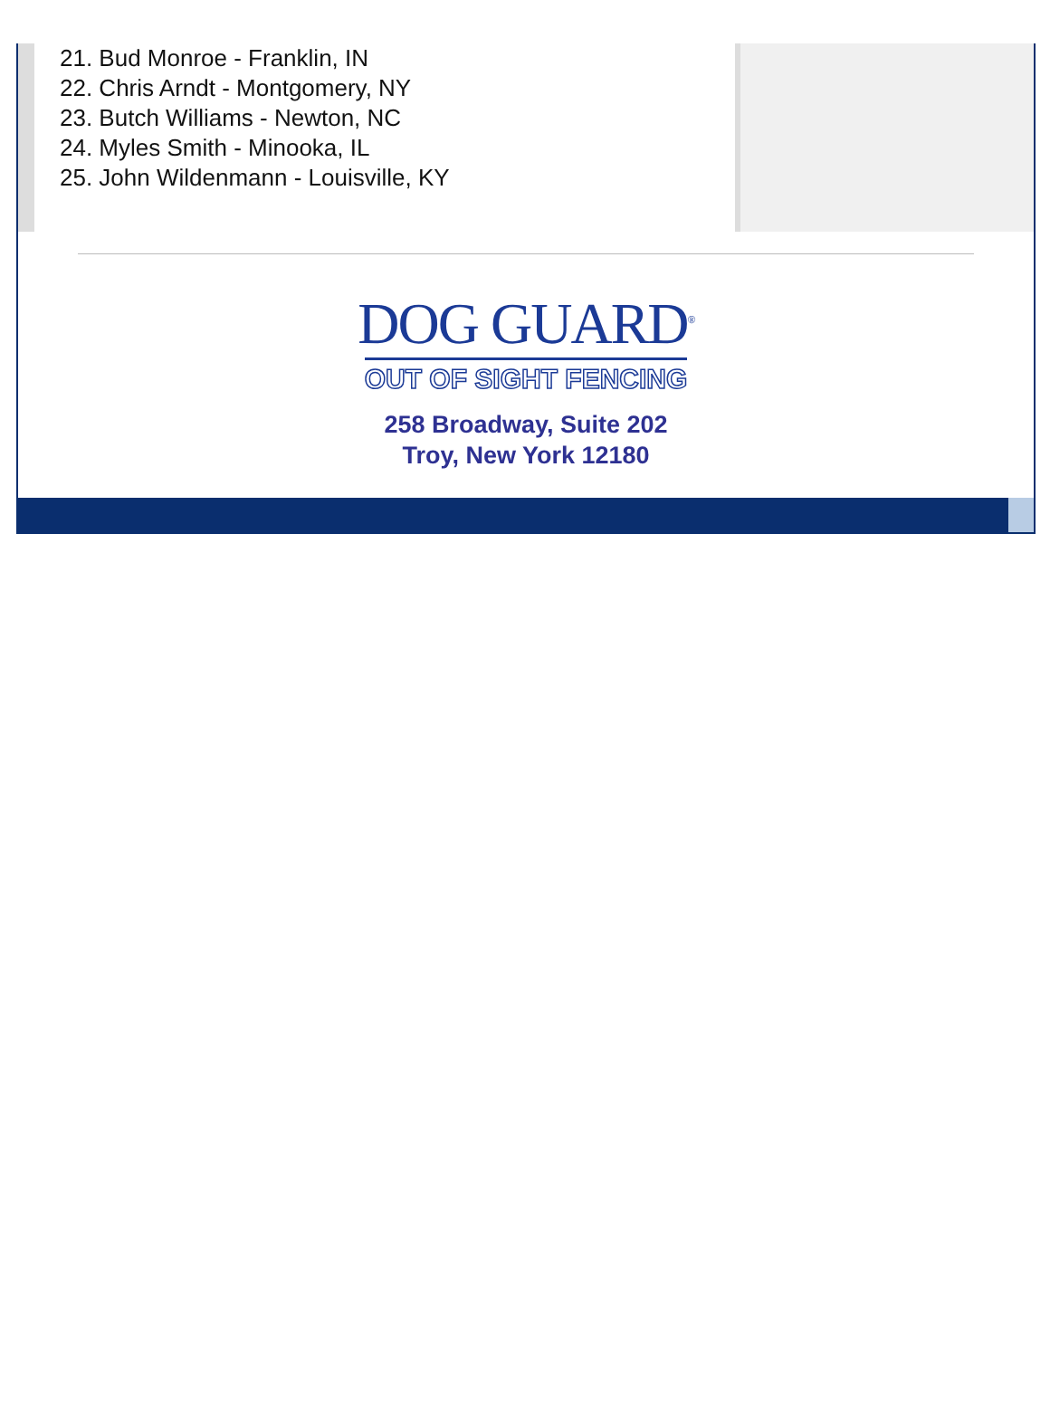21. Bud Monroe - Franklin, IN
22. Chris Arndt - Montgomery, NY
23. Butch Williams - Newton, NC
24. Myles Smith - Minooka, IL
25. John Wildenmann - Louisville, KY
DOG GUARD<sup>®</sup>
OUT OF SIGHT FENCING
258 Broadway, Suite 202
Troy, New York 12180